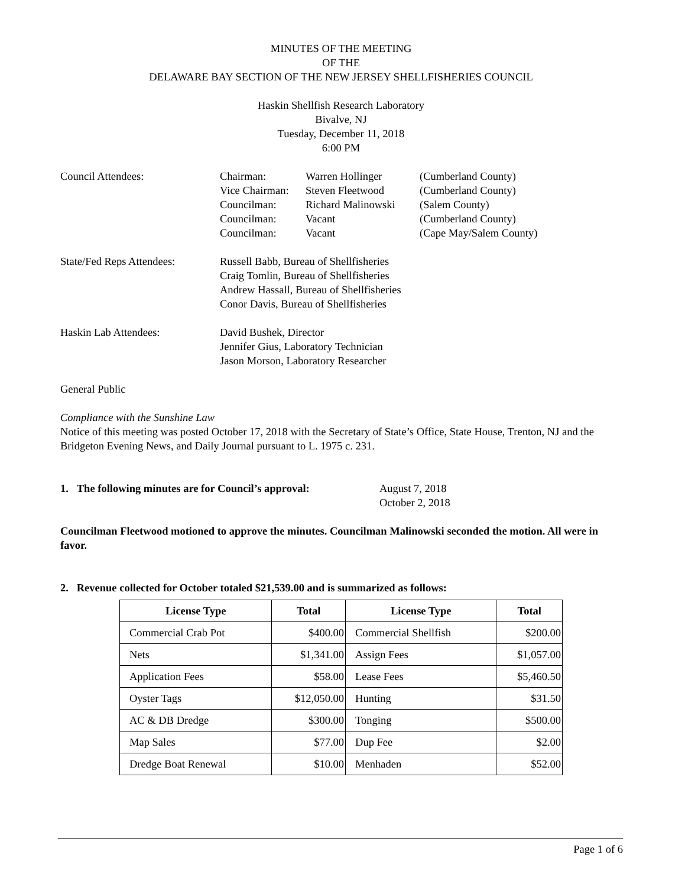MINUTES OF THE MEETING
OF THE
DELAWARE BAY SECTION OF THE NEW JERSEY SHELLFISHERIES COUNCIL
Haskin Shellfish Research Laboratory
Bivalve, NJ
Tuesday, December 11, 2018
6:00 PM
Council Attendees: Chairman: Warren Hollinger (Cumberland County)
Vice Chairman: Steven Fleetwood (Cumberland County)
Councilman: Richard Malinowski (Salem County)
Councilman: Vacant (Cumberland County)
Councilman: Vacant (Cape May/Salem County)
State/Fed Reps Attendees:
Russell Babb, Bureau of Shellfisheries
Craig Tomlin, Bureau of Shellfisheries
Andrew Hassall, Bureau of Shellfisheries
Conor Davis, Bureau of Shellfisheries
Haskin Lab Attendees: David Bushek, Director
Jennifer Gius, Laboratory Technician
Jason Morson, Laboratory Researcher
General Public
Compliance with the Sunshine Law
Notice of this meeting was posted October 17, 2018 with the Secretary of State’s Office, State House, Trenton, NJ and the Bridgeton Evening News, and Daily Journal pursuant to L. 1975 c. 231.
1. The following minutes are for Council’s approval:
August 7, 2018
October 2, 2018
Councilman Fleetwood motioned to approve the minutes. Councilman Malinowski seconded the motion. All were in favor.
2. Revenue collected for October totaled $21,539.00 and is summarized as follows:
| License Type | Total | License Type | Total |
| --- | --- | --- | --- |
| Commercial Crab Pot | $400.00 | Commercial Shellfish | $200.00 |
| Nets | $1,341.00 | Assign Fees | $1,057.00 |
| Application Fees | $58.00 | Lease Fees | $5,460.50 |
| Oyster Tags | $12,050.00 | Hunting | $31.50 |
| AC & DB Dredge | $300.00 | Tonging | $500.00 |
| Map Sales | $77.00 | Dup Fee | $2.00 |
| Dredge Boat Renewal | $10.00 | Menhaden | $52.00 |
Page 1 of 6